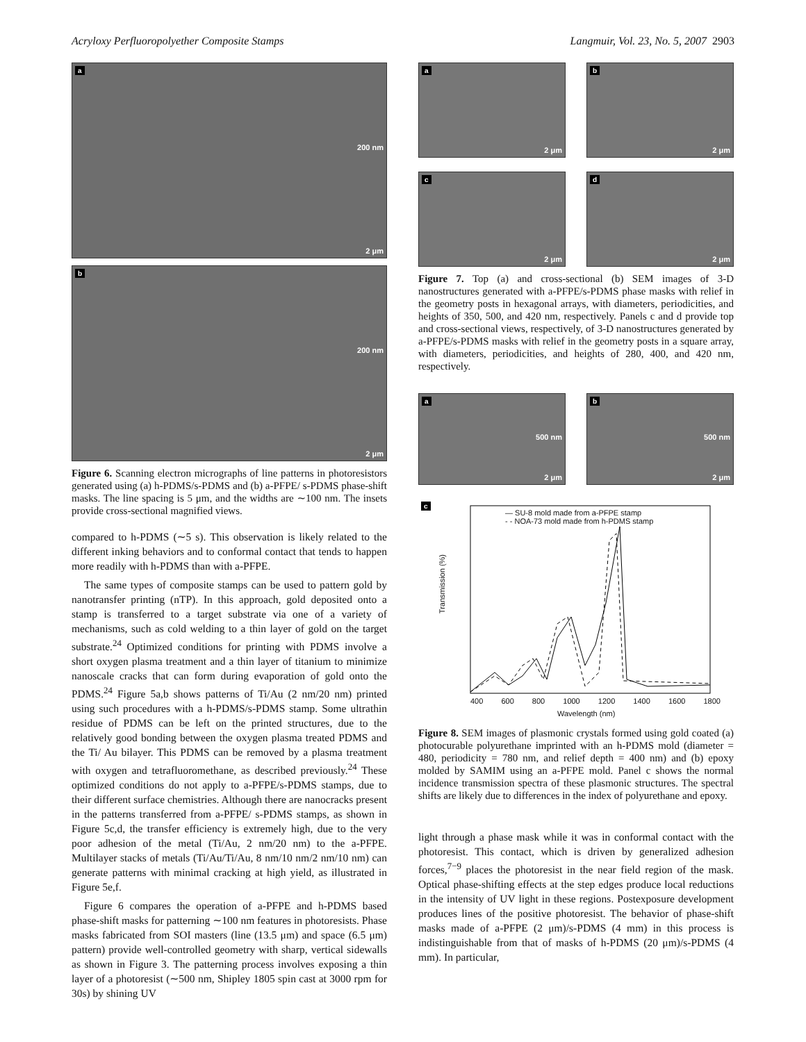Acryloxy Perfluoropolyether Composite Stamps Langmuir, Vol. 23, No. 5, 2007 2903
a
200 nm
2 μm
b
200 nm
2 μm
Figure 6. Scanning electron micrographs of line patterns in photoresistors generated using (a) h-PDMS/s-PDMS and (b) a-PFPE/ s-PDMS phase-shift masks. The line spacing is 5 μm, and the widths are ∼100 nm. The insets provide cross-sectional magnified views.
compared to h-PDMS (∼5 s). This observation is likely related to the different inking behaviors and to conformal contact that tends to happen more readily with h-PDMS than with a-PFPE.
The same types of composite stamps can be used to pattern gold by nanotransfer printing (nTP). In this approach, gold deposited onto a stamp is transferred to a target substrate via one of a variety of mechanisms, such as cold welding to a thin layer of gold on the target substrate.<sup>24</sup> Optimized conditions for printing with PDMS involve a short oxygen plasma treatment and a thin layer of titanium to minimize nanoscale cracks that can form during evaporation of gold onto the PDMS.<sup>24</sup> Figure 5a,b shows patterns of Ti/Au (2 nm/20 nm) printed using such procedures with a h-PDMS/s-PDMS stamp. Some ultrathin residue of PDMS can be left on the printed structures, due to the relatively good bonding between the oxygen plasma treated PDMS and the Ti/ Au bilayer. This PDMS can be removed by a plasma treatment with oxygen and tetrafluoromethane, as described previously.<sup>24</sup> These optimized conditions do not apply to a-PFPE/s-PDMS stamps, due to their different surface chemistries. Although there are nanocracks present in the patterns transferred from a-PFPE/ s-PDMS stamps, as shown in Figure 5c,d, the transfer efficiency is extremely high, due to the very poor adhesion of the metal (Ti/Au, 2 nm/20 nm) to the a-PFPE. Multilayer stacks of metals (Ti/Au/Ti/Au, 8 nm/10 nm/2 nm/10 nm) can generate patterns with minimal cracking at high yield, as illustrated in Figure 5e,f.
Figure 6 compares the operation of a-PFPE and h-PDMS based phase-shift masks for patterning ∼100 nm features in photoresists. Phase masks fabricated from SOI masters (line (13.5 μm) and space (6.5 μm) pattern) provide well-controlled geometry with sharp, vertical sidewalls as shown in Figure 3. The patterning process involves exposing a thin layer of a photoresist (∼500 nm, Shipley 1805 spin cast at 3000 rpm for 30s) by shining UV
a
2 μm
b
2 μm
c
2 μm
d
2 μm
Figure 7. Top (a) and cross-sectional (b) SEM images of 3-D nanostructures generated with a-PFPE/s-PDMS phase masks with relief in the geometry posts in hexagonal arrays, with diameters, periodicities, and heights of 350, 500, and 420 nm, respectively. Panels c and d provide top and cross-sectional views, respectively, of 3-D nanostructures generated by a-PFPE/s-PDMS masks with relief in the geometry posts in a square array, with diameters, periodicities, and heights of 280, 400, and 420 nm, respectively.
a
500 nm
2 μm
b
500 nm
2 μm
c
— SU-8 mold made from a-PFPE stamp
- - NOA-73 mold made from h-PDMS stamp
Transmission (%)
400 600 800 1000 1200 1400 1600 1800
Wavelength (nm)
Figure 8. SEM images of plasmonic crystals formed using gold coated (a) photocurable polyurethane imprinted with an h-PDMS mold (diameter = 480, periodicity = 780 nm, and relief depth = 400 nm) and (b) epoxy molded by SAMIM using an a-PFPE mold. Panel c shows the normal incidence transmission spectra of these plasmonic structures. The spectral shifts are likely due to differences in the index of polyurethane and epoxy.
light through a phase mask while it was in conformal contact with the photoresist. This contact, which is driven by generalized adhesion forces,<sup>7−9</sup> places the photoresist in the near field region of the mask. Optical phase-shifting effects at the step edges produce local reductions in the intensity of UV light in these regions. Postexposure development produces lines of the positive photoresist. The behavior of phase-shift masks made of a-PFPE (2 μm)/s-PDMS (4 mm) in this process is indistinguishable from that of masks of h-PDMS (20 μm)/s-PDMS (4 mm). In particular,